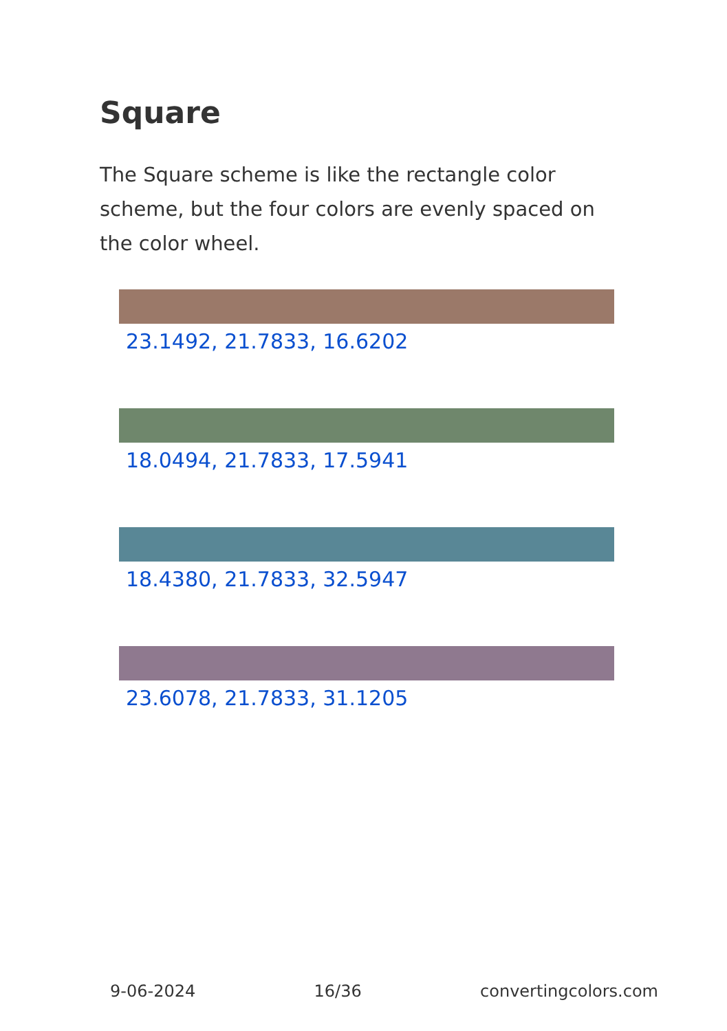Square
The Square scheme is like the rectangle color scheme, but the four colors are evenly spaced on the color wheel.
23.1492, 21.7833, 16.6202
18.0494, 21.7833, 17.5941
18.4380, 21.7833, 32.5947
23.6078, 21.7833, 31.1205
9-06-2024 16/36 convertingcolors.com